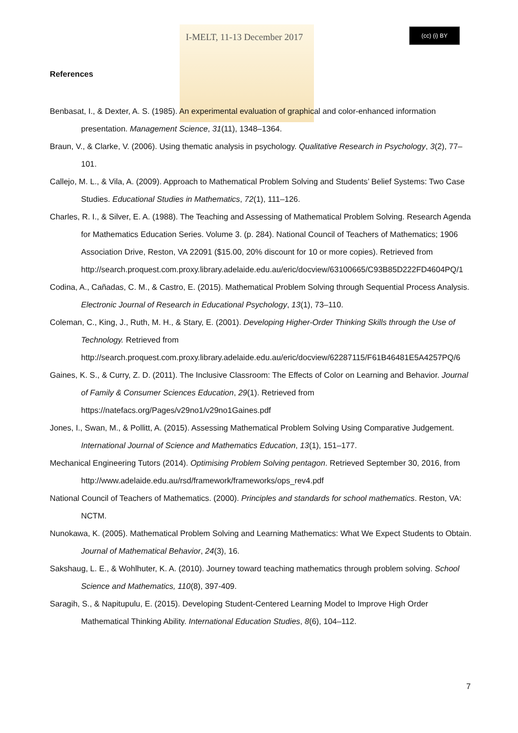(cc) (i) BY
I-MELT, 11-13 December 2017
References
Benbasat, I., & Dexter, A. S. (1985). An experimental evaluation of graphical and color-enhanced information presentation. Management Science, 31(11), 1348–1364.
Braun, V., & Clarke, V. (2006). Using thematic analysis in psychology. Qualitative Research in Psychology, 3(2), 77–101.
Callejo, M. L., & Vila, A. (2009). Approach to Mathematical Problem Solving and Students’ Belief Systems: Two Case Studies. Educational Studies in Mathematics, 72(1), 111–126.
Charles, R. I., & Silver, E. A. (1988). The Teaching and Assessing of Mathematical Problem Solving. Research Agenda for Mathematics Education Series. Volume 3. (p. 284). National Council of Teachers of Mathematics; 1906 Association Drive, Reston, VA 22091 ($15.00, 20% discount for 10 or more copies). Retrieved from http://search.proquest.com.proxy.library.adelaide.edu.au/eric/docview/63100665/C93B85D222FD4604PQ/1
Codina, A., Cañadas, C. M., & Castro, E. (2015). Mathematical Problem Solving through Sequential Process Analysis. Electronic Journal of Research in Educational Psychology, 13(1), 73–110.
Coleman, C., King, J., Ruth, M. H., & Stary, E. (2001). Developing Higher-Order Thinking Skills through the Use of Technology. Retrieved from http://search.proquest.com.proxy.library.adelaide.edu.au/eric/docview/62287115/F61B46481E5A4257PQ/6
Gaines, K. S., & Curry, Z. D. (2011). The Inclusive Classroom: The Effects of Color on Learning and Behavior. Journal of Family & Consumer Sciences Education, 29(1). Retrieved from https://natefacs.org/Pages/v29no1/v29no1Gaines.pdf
Jones, I., Swan, M., & Pollitt, A. (2015). Assessing Mathematical Problem Solving Using Comparative Judgement. International Journal of Science and Mathematics Education, 13(1), 151–177.
Mechanical Engineering Tutors (2014). Optimising Problem Solving pentagon. Retrieved September 30, 2016, from http://www.adelaide.edu.au/rsd/framework/frameworks/ops_rev4.pdf
National Council of Teachers of Mathematics. (2000). Principles and standards for school mathematics. Reston, VA: NCTM.
Nunokawa, K. (2005). Mathematical Problem Solving and Learning Mathematics: What We Expect Students to Obtain. Journal of Mathematical Behavior, 24(3), 16.
Sakshaug, L. E., & Wohlhuter, K. A. (2010). Journey toward teaching mathematics through problem solving. School Science and Mathematics, 110(8), 397-409.
Saragih, S., & Napitupulu, E. (2015). Developing Student-Centered Learning Model to Improve High Order Mathematical Thinking Ability. International Education Studies, 8(6), 104–112.
7